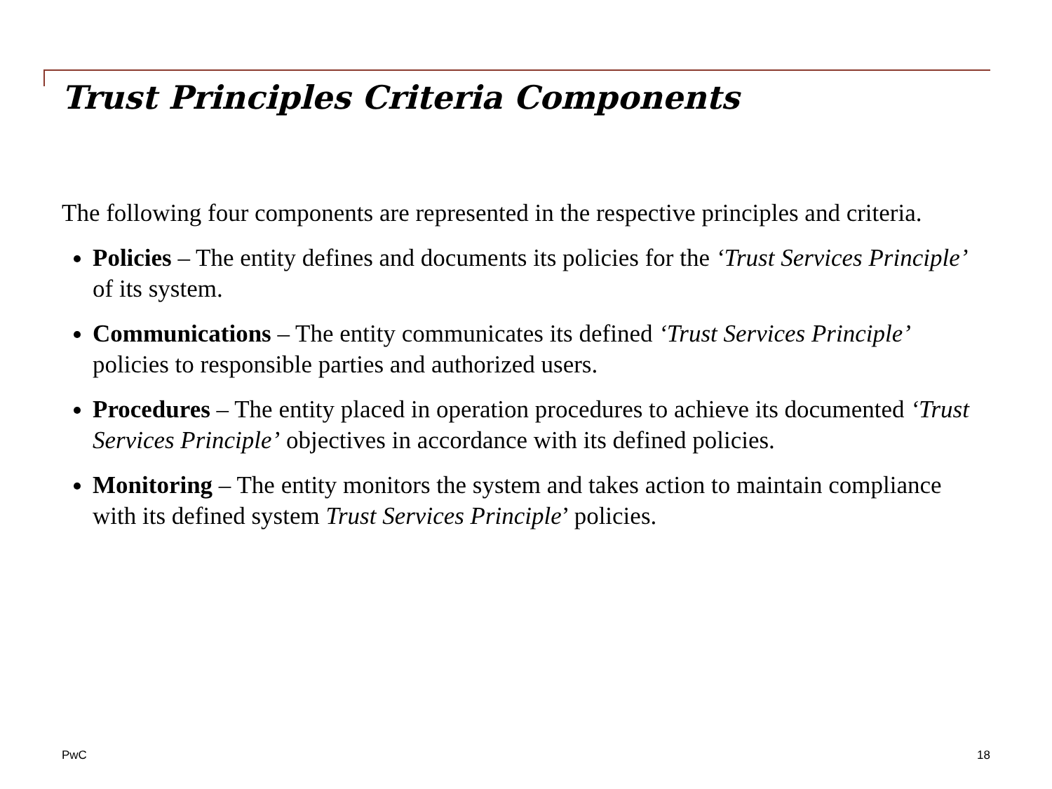Trust Principles Criteria Components
The following four components are represented in the respective principles and criteria.
Policies – The entity defines and documents its policies for the ‘Trust Services Principle’ of its system.
Communications – The entity communicates its defined ‘Trust Services Principle’
policies to responsible parties and authorized users.
Procedures – The entity placed in operation procedures to achieve its documented ‘Trust Services Principle’ objectives in accordance with its defined policies.
Monitoring – The entity monitors the system and takes action to maintain compliance with its defined system Trust Services Principle’ policies.
PwC 18